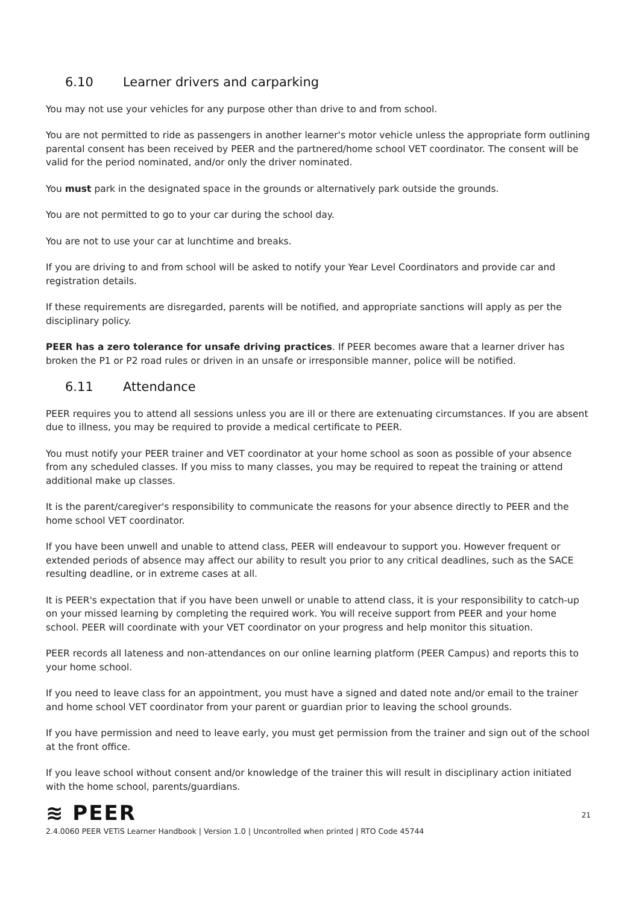6.10 Learner drivers and carparking
You may not use your vehicles for any purpose other than drive to and from school.
You are not permitted to ride as passengers in another learner's motor vehicle unless the appropriate form outlining parental consent has been received by PEER and the partnered/home school VET coordinator. The consent will be valid for the period nominated, and/or only the driver nominated.
You must park in the designated space in the grounds or alternatively park outside the grounds.
You are not permitted to go to your car during the school day.
You are not to use your car at lunchtime and breaks.
If you are driving to and from school will be asked to notify your Year Level Coordinators and provide car and registration details.
If these requirements are disregarded, parents will be notified, and appropriate sanctions will apply as per the disciplinary policy.
PEER has a zero tolerance for unsafe driving practices. If PEER becomes aware that a learner driver has broken the P1 or P2 road rules or driven in an unsafe or irresponsible manner, police will be notified.
6.11 Attendance
PEER requires you to attend all sessions unless you are ill or there are extenuating circumstances. If you are absent due to illness, you may be required to provide a medical certificate to PEER.
You must notify your PEER trainer and VET coordinator at your home school as soon as possible of your absence from any scheduled classes. If you miss to many classes, you may be required to repeat the training or attend additional make up classes.
It is the parent/caregiver's responsibility to communicate the reasons for your absence directly to PEER and the home school VET coordinator.
If you have been unwell and unable to attend class, PEER will endeavour to support you. However frequent or extended periods of absence may affect our ability to result you prior to any critical deadlines, such as the SACE resulting deadline, or in extreme cases at all.
It is PEER's expectation that if you have been unwell or unable to attend class, it is your responsibility to catch-up on your missed learning by completing the required work. You will receive support from PEER and your home school. PEER will coordinate with your VET coordinator on your progress and help monitor this situation.
PEER records all lateness and non-attendances on our online learning platform (PEER Campus) and reports this to your home school.
If you need to leave class for an appointment, you must have a signed and dated note and/or email to the trainer and home school VET coordinator from your parent or guardian prior to leaving the school grounds.
If you have permission and need to leave early, you must get permission from the trainer and sign out of the school at the front office.
If you leave school without consent and/or knowledge of the trainer this will result in disciplinary action initiated with the home school, parents/guardians.
≋ PEER
21
2.4.0060 PEER VETiS Learner Handbook | Version 1.0 | Uncontrolled when printed | RTO Code 45744